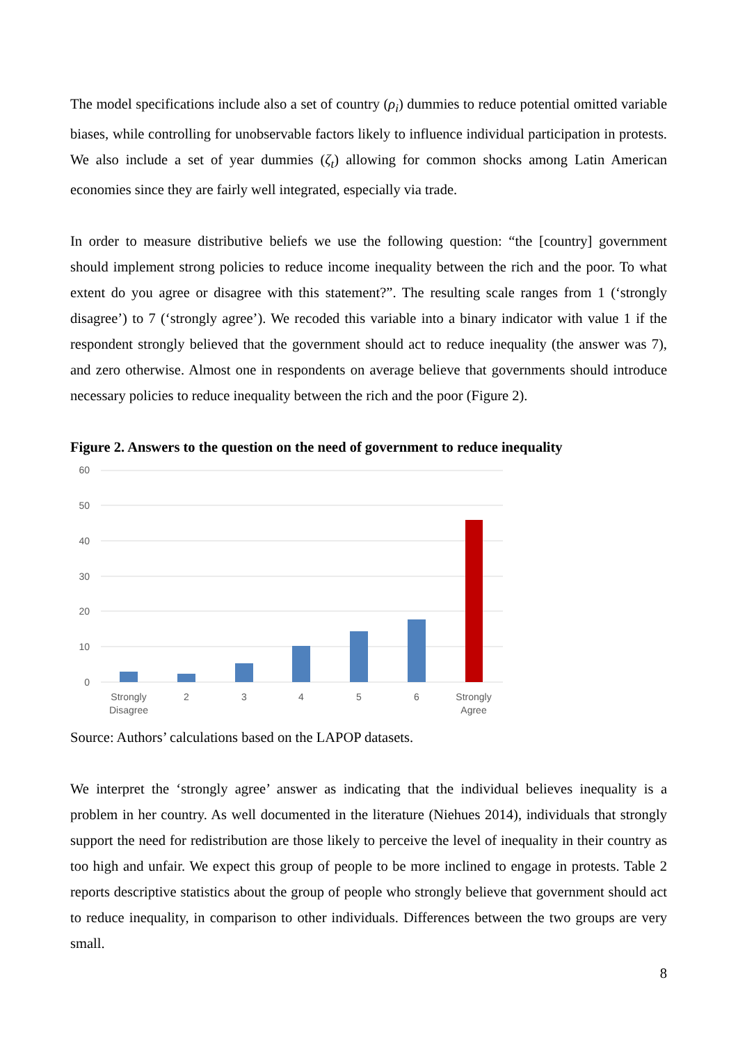The model specifications include also a set of country (ρ<sub>i</sub>) dummies to reduce potential omitted variable biases, while controlling for unobservable factors likely to influence individual participation in protests. We also include a set of year dummies (ζ<sub>t</sub>) allowing for common shocks among Latin American economies since they are fairly well integrated, especially via trade.
In order to measure distributive beliefs we use the following question: “the [country] government should implement strong policies to reduce income inequality between the rich and the poor. To what extent do you agree or disagree with this statement?”. The resulting scale ranges from 1 (‘strongly disagree’) to 7 (‘strongly agree’). We recoded this variable into a binary indicator with value 1 if the respondent strongly believed that the government should act to reduce inequality (the answer was 7), and zero otherwise. Almost one in respondents on average believe that governments should introduce necessary policies to reduce inequality between the rich and the poor (Figure 2).
Figure 2. Answers to the question on the need of government to reduce inequality
60
50
40
30
20
10
0
Strongly
Disagree
2
3
4
5
6
Strongly
Agree
Source: Authors’ calculations based on the LAPOP datasets.
We interpret the ‘strongly agree’ answer as indicating that the individual believes inequality is a problem in her country. As well documented in the literature (Niehues 2014), individuals that strongly support the need for redistribution are those likely to perceive the level of inequality in their country as too high and unfair. We expect this group of people to be more inclined to engage in protests. Table 2 reports descriptive statistics about the group of people who strongly believe that government should act to reduce inequality, in comparison to other individuals. Differences between the two groups are very small.
8